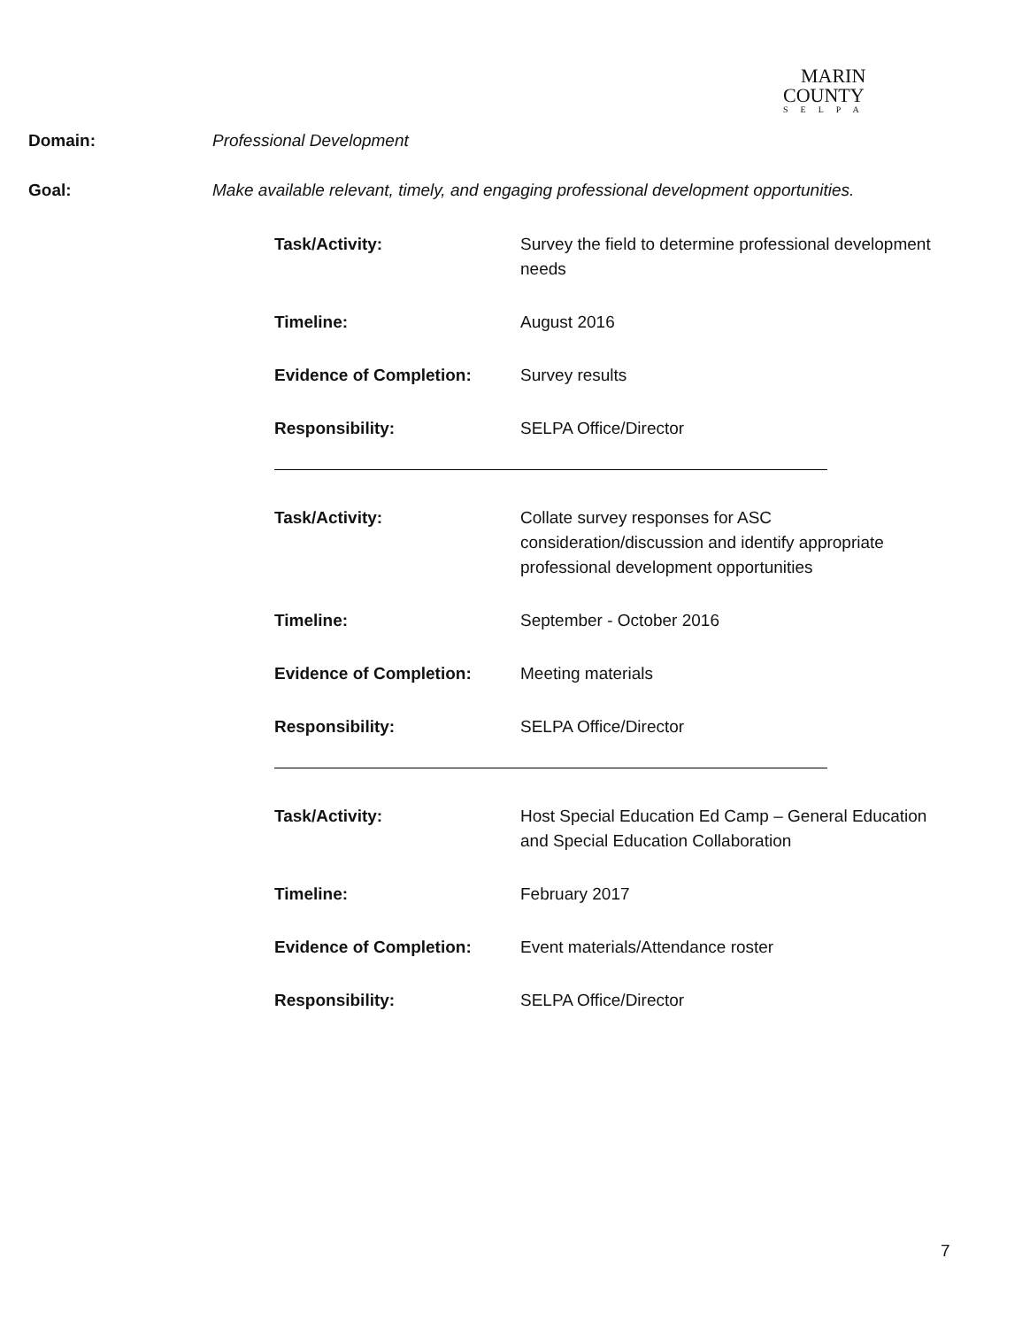MARIN
COUNTY
SELPA
Domain: Professional Development
Goal: Make available relevant, timely, and engaging professional development opportunities.
Task/Activity: Survey the field to determine professional development needs
Timeline: August 2016
Evidence of Completion: Survey results
Responsibility: SELPA Office/Director
Task/Activity: Collate survey responses for ASC consideration/discussion and identify appropriate professional development opportunities
Timeline: September - October 2016
Evidence of Completion: Meeting materials
Responsibility: SELPA Office/Director
Task/Activity: Host Special Education Ed Camp – General Education and Special Education Collaboration
Timeline: February 2017
Evidence of Completion: Event materials/Attendance roster
Responsibility: SELPA Office/Director
7